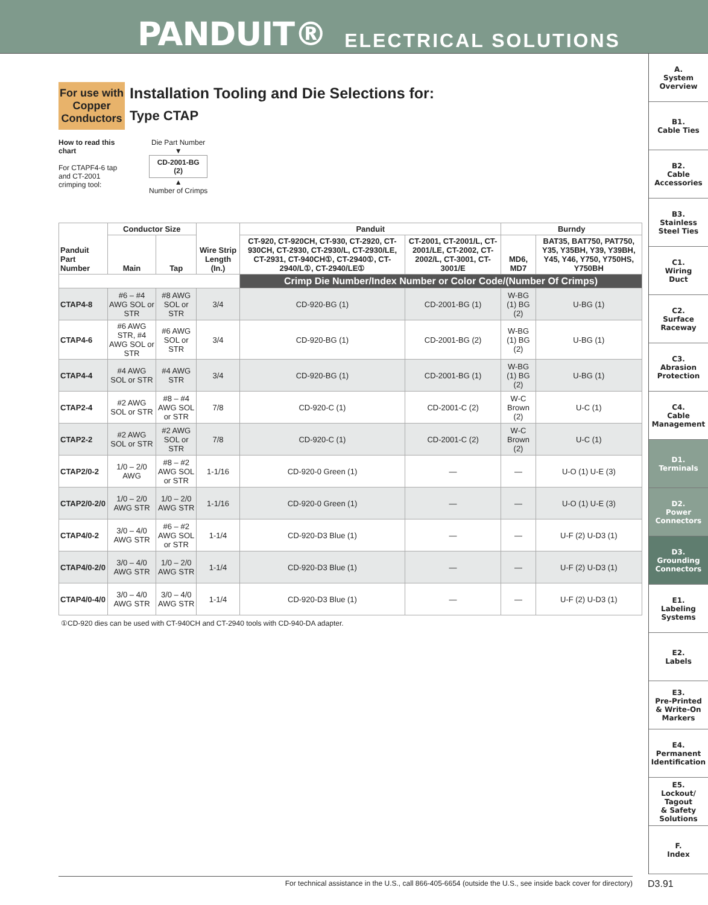PANDUIT® ELECTRICAL SOLUTIONS
A.
System
Overview
B1.
Cable Ties
B2.
Cable
Accessories
B3.
Stainless
Steel Ties
C1.
Wiring
Duct
C2.
Surface
Raceway
C3.
Abrasion
Protection
C4.
Cable
Management
D1.
Terminals
D2.
Power
Connectors
D3.
Grounding
Connectors
E1.
Labeling
Systems
E2.
Labels
E3.
Pre-Printed
& Write-On
Markers
E4.
Permanent
Identification
E5.
Lockout/
Tagout
& Safety
Solutions
F.
Index
For use with Copper Conductors
Installation Tooling and Die Selections for:
Type CTAP
How to read this chart
For CTAPF4-6 tap and CT-2001 crimping tool:
Die Part Number
▼
CD-2001-BG
(2)
▲
Number of Crimps
| Panduit Part Number | Conductor Size | | Wire Strip Length (In.) | Panduit | | Burndy | |
| --- | --- | --- | --- | --- | --- | --- | --- |
| | Main | Tap | | CT-920, CT-920CH, CT-930, CT-2920, CT-930CH, CT-2930, CT-2930/L, CT-2930/LE, CT-2931, CT-940CH①, CT-2940①, CT-2940/L①, CT-2940/LE① | CT-2001, CT-2001/L, CT-2001/LE, CT-2002, CT-2002/L, CT-3001, CT-3001/E | MD6, MD7 | BAT35, BAT750, PAT750, Y35, Y35BH, Y39, Y39BH, Y45, Y46, Y750, Y750HS, Y750BH |
| | | | | Crimp Die Number/Index Number or Color Code/(Number Of Crimps) | | | |
| CTAP4-8 | #6 – #4 AWG SOL or STR | #8 AWG SOL or STR | 3/4 | CD-920-BG (1) | CD-2001-BG (1) | W-BG (1) BG (2) | U-BG (1) |
| CTAP4-6 | #6 AWG STR, #4 AWG SOL or STR | #6 AWG SOL or STR | 3/4 | CD-920-BG (1) | CD-2001-BG (2) | W-BG (1) BG (2) | U-BG (1) |
| CTAP4-4 | #4 AWG SOL or STR | #4 AWG STR | 3/4 | CD-920-BG (1) | CD-2001-BG (1) | W-BG (1) BG (2) | U-BG (1) |
| CTAP2-4 | #2 AWG SOL or STR | #8 – #4 AWG SOL or STR | 7/8 | CD-920-C (1) | CD-2001-C (2) | W-C Brown (2) | U-C (1) |
| CTAP2-2 | #2 AWG SOL or STR | #2 AWG SOL or STR | 7/8 | CD-920-C (1) | CD-2001-C (2) | W-C Brown (2) | U-C (1) |
| CTAP2/0-2 | 1/0 – 2/0 AWG | #8 – #2 AWG SOL or STR | 1-1/16 | CD-920-0 Green (1) | — | — | U-O (1) U-E (3) |
| CTAP2/0-2/0 | 1/0 – 2/0 AWG STR | 1/0 – 2/0 AWG STR | 1-1/16 | CD-920-0 Green (1) | — | — | U-O (1) U-E (3) |
| CTAP4/0-2 | 3/0 – 4/0 AWG STR | #6 – #2 AWG SOL or STR | 1-1/4 | CD-920-D3 Blue (1) | — | — | U-F (2) U-D3 (1) |
| CTAP4/0-2/0 | 3/0 – 4/0 AWG STR | 1/0 – 2/0 AWG STR | 1-1/4 | CD-920-D3 Blue (1) | — | — | U-F (2) U-D3 (1) |
| CTAP4/0-4/0 | 3/0 – 4/0 AWG STR | 3/0 – 4/0 AWG STR | 1-1/4 | CD-920-D3 Blue (1) | — | — | U-F (2) U-D3 (1) |
①CD-920 dies can be used with CT-940CH and CT-2940 tools with CD-940-DA adapter.
For technical assistance in the U.S., call 866-405-6654 (outside the U.S., see inside back cover for directory) D3.91